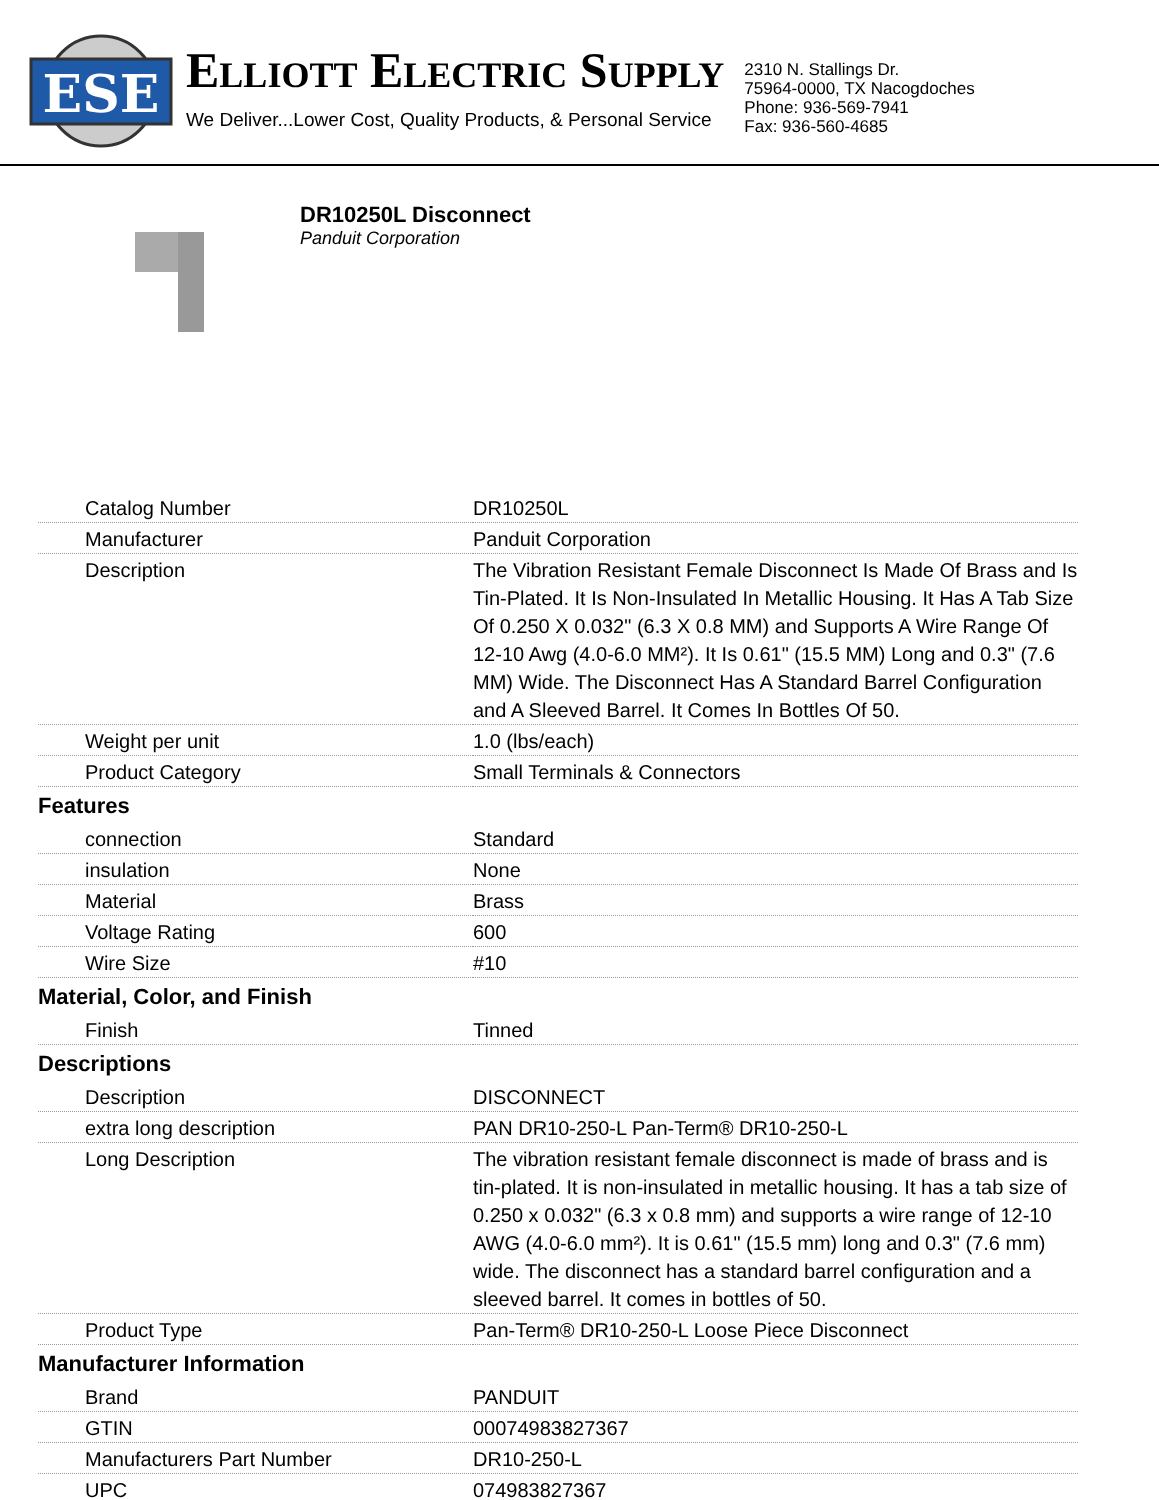ESE
ELLIOTT ELECTRIC SUPPLY
We Deliver...Lower Cost, Quality Products, & Personal Service
2310 N. Stallings Dr.
75964-0000, TX Nacogdoches
Phone: 936-569-7941
Fax: 936-560-4685
DR10250L Disconnect
Panduit Corporation
| Catalog Number | DR10250L |
| Manufacturer | Panduit Corporation |
| Description | The Vibration Resistant Female Disconnect Is Made Of Brass and Is Tin-Plated. It Is Non-Insulated In Metallic Housing. It Has A Tab Size Of 0.250 X 0.032" (6.3 X 0.8 MM) and Supports A Wire Range Of 12-10 Awg (4.0-6.0 MM²). It Is 0.61" (15.5 MM) Long and 0.3" (7.6 MM) Wide. The Disconnect Has A Standard Barrel Configuration and A Sleeved Barrel. It Comes In Bottles Of 50. |
| Weight per unit | 1.0 (lbs/each) |
| Product Category | Small Terminals & Connectors |
Features
| connection | Standard |
| insulation | None |
| Material | Brass |
| Voltage Rating | 600 |
| Wire Size | #10 |
Material, Color, and Finish
| Finish | Tinned |
Descriptions
| Description | DISCONNECT |
| extra long description | PAN DR10-250-L Pan-Term® DR10-250-L |
| Long Description | The vibration resistant female disconnect is made of brass and is tin-plated. It is non-insulated in metallic housing. It has a tab size of 0.250 x 0.032" (6.3 x 0.8 mm) and supports a wire range of 12-10 AWG (4.0-6.0 mm²). It is 0.61" (15.5 mm) long and 0.3" (7.6 mm) wide. The disconnect has a standard barrel configuration and a sleeved barrel. It comes in bottles of 50. |
| Product Type | Pan-Term® DR10-250-L Loose Piece Disconnect |
Manufacturer Information
| Brand | PANDUIT |
| GTIN | 00074983827367 |
| Manufacturers Part Number | DR10-250-L |
| UPC | 074983827367 |